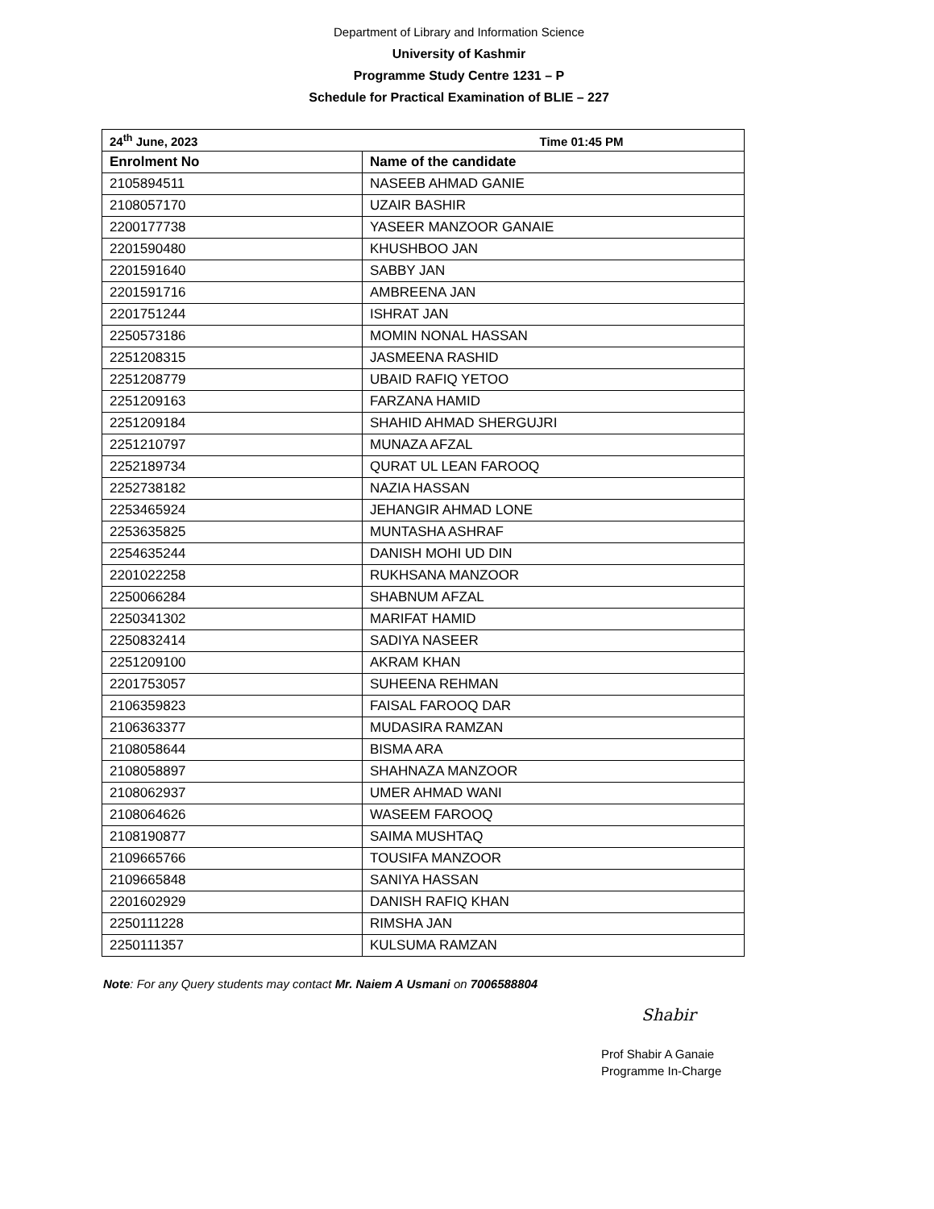Department of Library and Information Science
University of Kashmir
Programme Study Centre 1231 – P
Schedule for Practical Examination of BLIE – 227
| 24<sup>th</sup> June, 2023 Time 01:45 PM | |
| --- | --- |
| Enrolment No | Name of the candidate |
| 2105894511 | NASEEB AHMAD GANIE |
| 2108057170 | UZAIR BASHIR |
| 2200177738 | YASEER MANZOOR GANAIE |
| 2201590480 | KHUSHBOO JAN |
| 2201591640 | SABBY JAN |
| 2201591716 | AMBREENA JAN |
| 2201751244 | ISHRAT JAN |
| 2250573186 | MOMIN NONAL HASSAN |
| 2251208315 | JASMEENA RASHID |
| 2251208779 | UBAID RAFIQ YETOO |
| 2251209163 | FARZANA HAMID |
| 2251209184 | SHAHID AHMAD SHERGUJRI |
| 2251210797 | MUNAZA AFZAL |
| 2252189734 | QURAT UL LEAN FAROOQ |
| 2252738182 | NAZIA HASSAN |
| 2253465924 | JEHANGIR AHMAD LONE |
| 2253635825 | MUNTASHA ASHRAF |
| 2254635244 | DANISH MOHI UD DIN |
| 2201022258 | RUKHSANA MANZOOR |
| 2250066284 | SHABNUM AFZAL |
| 2250341302 | MARIFAT HAMID |
| 2250832414 | SADIYA NASEER |
| 2251209100 | AKRAM KHAN |
| 2201753057 | SUHEENA REHMAN |
| 2106359823 | FAISAL FAROOQ DAR |
| 2106363377 | MUDASIRA RAMZAN |
| 2108058644 | BISMA ARA |
| 2108058897 | SHAHNAZA MANZOOR |
| 2108062937 | UMER AHMAD WANI |
| 2108064626 | WASEEM FAROOQ |
| 2108190877 | SAIMA MUSHTAQ |
| 2109665766 | TOUSIFA MANZOOR |
| 2109665848 | SANIYA HASSAN |
| 2201602929 | DANISH RAFIQ KHAN |
| 2250111228 | RIMSHA JAN |
| 2250111357 | KULSUMA RAMZAN |
Note: For any Query students may contact Mr. Naiem A Usmani on 7006588804
Shabir
Prof Shabir A Ganaie
Programme In-Charge